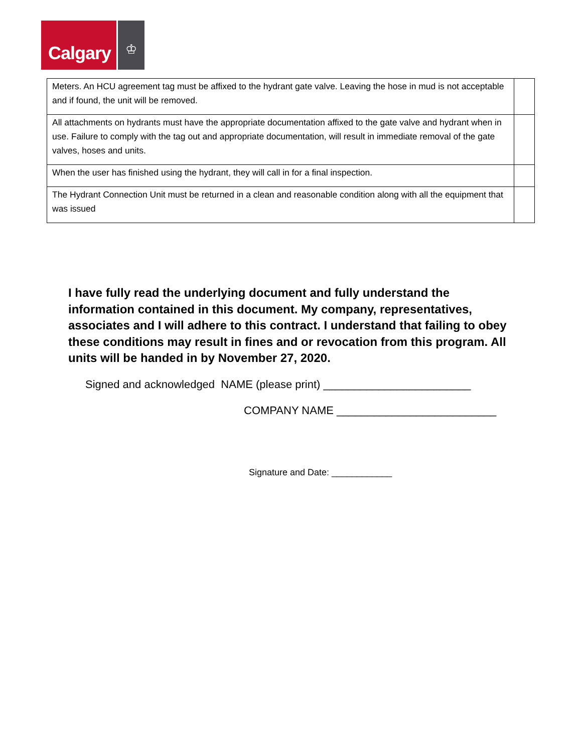Calgary
♔
| Meters. An HCU agreement tag must be affixed to the hydrant gate valve. Leaving the hose in mud is not acceptable and if found, the unit will be removed. | |
| All attachments on hydrants must have the appropriate documentation affixed to the gate valve and hydrant when in use. Failure to comply with the tag out and appropriate documentation, will result in immediate removal of the gate valves, hoses and units. | |
| When the user has finished using the hydrant, they will call in for a final inspection. | |
| The Hydrant Connection Unit must be returned in a clean and reasonable condition along with all the equipment that was issued | |
I have fully read the underlying document and fully understand the information contained in this document. My company, representatives, associates and I will adhere to this contract. I understand that failing to obey these conditions may result in fines and or revocation from this program. All units will be handed in by November 27, 2020.
Signed and acknowledged NAME (please print) ________________________
COMPANY NAME __________________________
Signature and Date: ____________